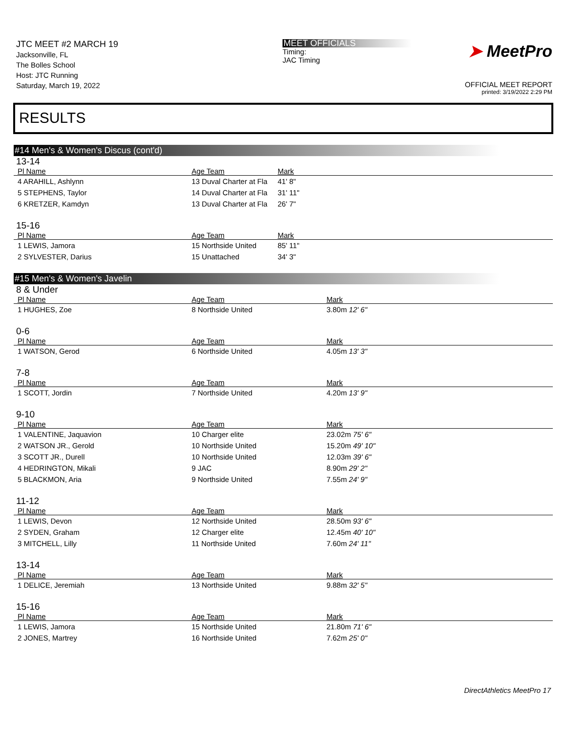JTC MEET #2 MARCH 19
Jacksonville, FL
The Bolles School
Host: JTC Running
Saturday, March 19, 2022
MEET OFFICIALS
Timing:
JAC Timing
➤ MeetPro
OFFICIAL MEET REPORT
printed: 3/19/2022 2:29 PM
RESULTS
#14 Men's & Women's Discus (cont'd)
13-14
| Pl Name | Age Team | Mark |
| --- | --- | --- |
| 4 ARAHILL, Ashlynn | 13 Duval Charter at Fla | 41' 8" |
| 5 STEPHENS, Taylor | 14 Duval Charter at Fla | 31' 11" |
| 6 KRETZER, Kamdyn | 13 Duval Charter at Fla | 26' 7" |
15-16
| Pl Name | Age Team | Mark |
| --- | --- | --- |
| 1 LEWIS, Jamora | 15 Northside United | 85' 11" |
| 2 SYLVESTER, Darius | 15 Unattached | 34' 3" |
#15 Men's & Women's Javelin
8 & Under
| Pl Name | Age Team | Mark |
| --- | --- | --- |
| 1 HUGHES, Zoe | 8 Northside United | 3.80m 12' 6" |
0-6
| Pl Name | Age Team | Mark |
| --- | --- | --- |
| 1 WATSON, Gerod | 6 Northside United | 4.05m 13' 3" |
7-8
| Pl Name | Age Team | Mark |
| --- | --- | --- |
| 1 SCOTT, Jordin | 7 Northside United | 4.20m 13' 9" |
9-10
| Pl Name | Age Team | Mark |
| --- | --- | --- |
| 1 VALENTINE, Jaquavion | 10 Charger elite | 23.02m 75' 6" |
| 2 WATSON JR., Gerold | 10 Northside United | 15.20m 49' 10" |
| 3 SCOTT JR., Durell | 10 Northside United | 12.03m 39' 6" |
| 4 HEDRINGTON, Mikali | 9 JAC | 8.90m 29' 2" |
| 5 BLACKMON, Aria | 9 Northside United | 7.55m 24' 9" |
11-12
| Pl Name | Age Team | Mark |
| --- | --- | --- |
| 1 LEWIS, Devon | 12 Northside United | 28.50m 93' 6" |
| 2 SYDEN, Graham | 12 Charger elite | 12.45m 40' 10" |
| 3 MITCHELL, Lilly | 11 Northside United | 7.60m 24' 11" |
13-14
| Pl Name | Age Team | Mark |
| --- | --- | --- |
| 1 DELICE, Jeremiah | 13 Northside United | 9.88m 32' 5" |
15-16
| Pl Name | Age Team | Mark |
| --- | --- | --- |
| 1 LEWIS, Jamora | 15 Northside United | 21.80m 71' 6" |
| 2 JONES, Martrey | 16 Northside United | 7.62m 25' 0" |
DirectAthletics MeetPro 17